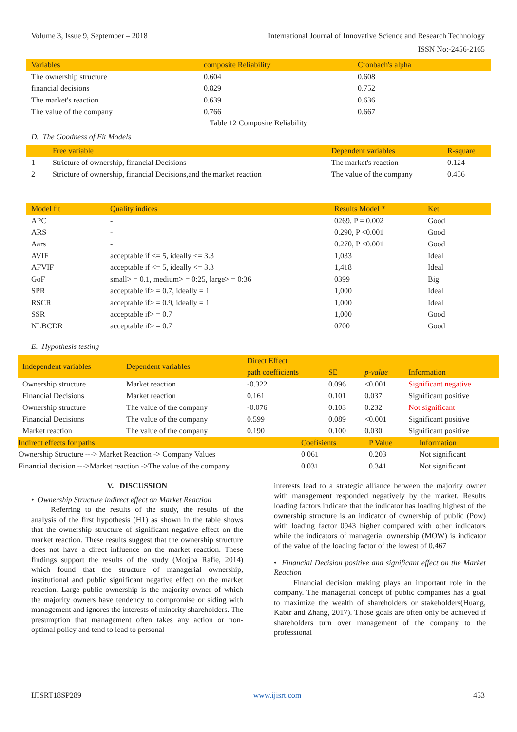Volume 3, Issue 9, September – 2018 International Journal of Innovative Science and Research Technology
ISSN No:-2456-2165
| Variables | composite Reliability | Cronbach's alpha |
| --- | --- | --- |
| The ownership structure | 0.604 | 0.608 |
| financial decisions | 0.829 | 0.752 |
| The market's reaction | 0.639 | 0.636 |
| The value of the company | 0.766 | 0.667 |
Table 12 Composite Reliability
D. The Goodness of Fit Models
| | Free variable | Dependent variables | R-square |
| --- | --- | --- | --- |
| 1 | Stricture of ownership, financial Decisions | The market's reaction | 0.124 |
| 2 | Stricture of ownership, financial Decisions,and the market reaction | The value of the company | 0.456 |
| Model fit | Quality indices | Results Model * | Ket |
| --- | --- | --- | --- |
| APC | - | 0269, P = 0.002 | Good |
| ARS | - | 0.290, P <0.001 | Good |
| Aars | - | 0.270, P <0.001 | Good |
| AVIF | acceptable if <= 5, ideally <= 3.3 | 1,033 | Ideal |
| AFVIF | acceptable if <= 5, ideally <= 3.3 | 1,418 | Ideal |
| GoF | small> = 0.1, medium> = 0:25, large> = 0:36 | 0399 | Big |
| SPR | acceptable if> = 0.7, ideally = 1 | 1,000 | Ideal |
| RSCR | acceptable if> = 0.9, ideally = 1 | 1,000 | Ideal |
| SSR | acceptable if> = 0.7 | 1,000 | Good |
| NLBCDR | acceptable if> = 0.7 | 0700 | Good |
E. Hypothesis testing
| Independent variables | Dependent variables | Direct Effect | | | |
| --- | --- | --- | --- | --- | --- |
| | | path coefficients | SE | p-value | Information |
| Ownership structure | Market reaction | -0.322 | 0.096 | <0.001 | Significant negative |
| Financial Decisions | Market reaction | 0.161 | 0.101 | 0.037 | Significant positive |
| Ownership structure | The value of the company | -0.076 | 0.103 | 0.232 | Not significant |
| Financial Decisions | The value of the company | 0.599 | 0.089 | <0.001 | Significant positive |
| Market reaction | The value of the company | 0.190 | 0.100 | 0.030 | Significant positive |
| Indirect effects for paths | Coefisients | P Value | Information |
| --- | --- | --- | --- |
| Ownership Structure ---> Market Reaction -> Company Values | 0.061 | 0.203 | Not significant |
| Financial decision --->Market reaction ->The value of the company | 0.031 | 0.341 | Not significant |
V. DISCUSSION
• Ownership Structure indirect effect on Market Reaction
Referring to the results of the study, the results of the analysis of the first hypothesis (H1) as shown in the table shows that the ownership structure of significant negative effect on the market reaction. These results suggest that the ownership structure does not have a direct influence on the market reaction. These findings support the results of the study (Motjba Rafie, 2014) which found that the structure of managerial ownership, institutional and public significant negative effect on the market reaction. Large public ownership is the majority owner of which the majority owners have tendency to compromise or siding with management and ignores the interests of minority shareholders. The presumption that management often takes any action or non-optimal policy and tend to lead to personal
interests lead to a strategic alliance between the majority owner with management responded negatively by the market. Results loading factors indicate that the indicator has loading highest of the ownership structure is an indicator of ownership of public (Pow) with loading factor 0943 higher compared with other indicators while the indicators of managerial ownership (MOW) is indicator of the value of the loading factor of the lowest of 0,467
• Financial Decision positive and significant effect on the Market Reaction
Financial decision making plays an important role in the company. The managerial concept of public companies has a goal to maximize the wealth of shareholders or stakeholders(Huang, Kabir and Zhang, 2017). Those goals are often only be achieved if shareholders turn over management of the company to the professional
IJISRT18SP289 www.ijisrt.com 453